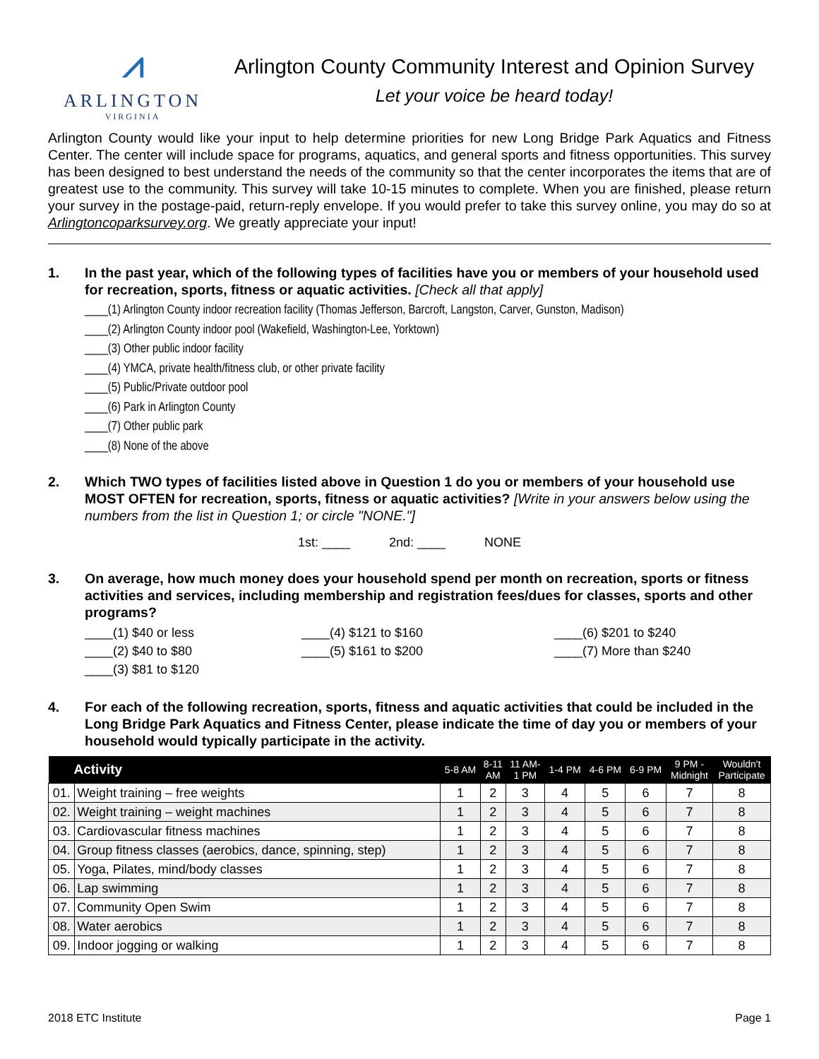⩘
ARLINGTON
VIRGINIA
Arlington County Community Interest and Opinion Survey
Let your voice be heard today!
Arlington County would like your input to help determine priorities for new Long Bridge Park Aquatics and Fitness Center. The center will include space for programs, aquatics, and general sports and fitness opportunities. This survey has been designed to best understand the needs of the community so that the center incorporates the items that are of greatest use to the community. This survey will take 10-15 minutes to complete. When you are finished, please return your survey in the postage-paid, return-reply envelope. If you would prefer to take this survey online, you may do so at Arlingtoncoparksurvey.org. We greatly appreciate your input!
1. In the past year, which of the following types of facilities have you or members of your household used for recreation, sports, fitness or aquatic activities. [Check all that apply]
____(1) Arlington County indoor recreation facility (Thomas Jefferson, Barcroft, Langston, Carver, Gunston, Madison)
____(2) Arlington County indoor pool (Wakefield, Washington-Lee, Yorktown)
____(3) Other public indoor facility
____(4) YMCA, private health/fitness club, or other private facility
____(5) Public/Private outdoor pool
____(6) Park in Arlington County
____(7) Other public park
____(8) None of the above
2. Which TWO types of facilities listed above in Question 1 do you or members of your household use MOST OFTEN for recreation, sports, fitness or aquatic activities? [Write in your answers below using the numbers from the list in Question 1; or circle "NONE."]
1st: ____ 2nd: ____ NONE
3. On average, how much money does your household spend per month on recreation, sports or fitness activities and services, including membership and registration fees/dues for classes, sports and other programs?
____(1) $40 or less
____(2) $40 to $80
____(3) $81 to $120
____(4) $121 to $160
____(5) $161 to $200
____(6) $201 to $240
____(7) More than $240
4. For each of the following recreation, sports, fitness and aquatic activities that could be included in the Long Bridge Park Aquatics and Fitness Center, please indicate the time of day you or members of your household would typically participate in the activity.
| Activity | | 5-8 AM | 8-11 AM | 11 AM- 1 PM | 1-4 PM | 4-6 PM | 6-9 PM | 9 PM - Midnight | Wouldn't Participate |
| --- | --- | --- | --- | --- | --- | --- | --- | --- | --- |
| 01. | Weight training – free weights | 1 | 2 | 3 | 4 | 5 | 6 | 7 | 8 |
| 02. | Weight training – weight machines | 1 | 2 | 3 | 4 | 5 | 6 | 7 | 8 |
| 03. | Cardiovascular fitness machines | 1 | 2 | 3 | 4 | 5 | 6 | 7 | 8 |
| 04. | Group fitness classes (aerobics, dance, spinning, step) | 1 | 2 | 3 | 4 | 5 | 6 | 7 | 8 |
| 05. | Yoga, Pilates, mind/body classes | 1 | 2 | 3 | 4 | 5 | 6 | 7 | 8 |
| 06. | Lap swimming | 1 | 2 | 3 | 4 | 5 | 6 | 7 | 8 |
| 07. | Community Open Swim | 1 | 2 | 3 | 4 | 5 | 6 | 7 | 8 |
| 08. | Water aerobics | 1 | 2 | 3 | 4 | 5 | 6 | 7 | 8 |
| 09. | Indoor jogging or walking | 1 | 2 | 3 | 4 | 5 | 6 | 7 | 8 |
2018 ETC Institute Page 1